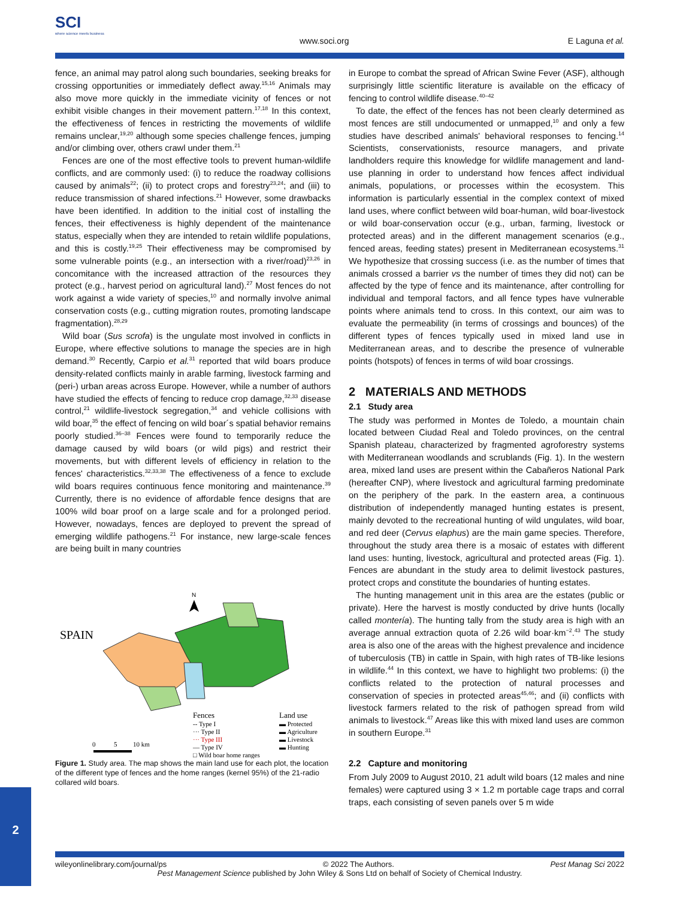SCI
where science meets business
www.soci.org E Laguna et al.
fence, an animal may patrol along such boundaries, seeking breaks for crossing opportunities or immediately deflect away.<sup>15,16</sup> Animals may also move more quickly in the immediate vicinity of fences or not exhibit visible changes in their movement pattern.<sup>17,18</sup> In this context, the effectiveness of fences in restricting the movements of wildlife remains unclear,<sup>19,20</sup> although some species challenge fences, jumping and/or climbing over, others crawl under them.<sup>21</sup>
Fences are one of the most effective tools to prevent human-wildlife conflicts, and are commonly used: (i) to reduce the roadway collisions caused by animals<sup>22</sup>; (ii) to protect crops and forestry<sup>23,24</sup>; and (iii) to reduce transmission of shared infections.<sup>21</sup> However, some drawbacks have been identified. In addition to the initial cost of installing the fences, their effectiveness is highly dependent of the maintenance status, especially when they are intended to retain wildlife populations, and this is costly.<sup>19,25</sup> Their effectiveness may be compromised by some vulnerable points (e.g., an intersection with a river/road)<sup>23,26</sup> in concomitance with the increased attraction of the resources they protect (e.g., harvest period on agricultural land).<sup>27</sup> Most fences do not work against a wide variety of species,<sup>10</sup> and normally involve animal conservation costs (e.g., cutting migration routes, promoting landscape fragmentation).<sup>28,29</sup>
Wild boar (Sus scrofa) is the ungulate most involved in conflicts in Europe, where effective solutions to manage the species are in high demand.<sup>30</sup> Recently, Carpio et al.<sup>31</sup> reported that wild boars produce density-related conflicts mainly in arable farming, livestock farming and (peri-) urban areas across Europe. However, while a number of authors have studied the effects of fencing to reduce crop damage,<sup>32,33</sup> disease control,<sup>21</sup> wildlife-livestock segregation,<sup>34</sup> and vehicle collisions with wild boar,<sup>35</sup> the effect of fencing on wild boar´s spatial behavior remains poorly studied.<sup>36–38</sup> Fences were found to temporarily reduce the damage caused by wild boars (or wild pigs) and restrict their movements, but with different levels of efficiency in relation to the fences' characteristics.<sup>32,33,38</sup> The effectiveness of a fence to exclude wild boars requires continuous fence monitoring and maintenance.<sup>39</sup> Currently, there is no evidence of affordable fence designs that are 100% wild boar proof on a large scale and for a prolonged period. However, nowadays, fences are deployed to prevent the spread of emerging wildlife pathogens.<sup>21</sup> For instance, new large-scale fences are being built in many countries
SPAIN
N
Fences
-- Type I
··· Type II
··· Type III
— Type IV
□ Wild boar home ranges
Land use
▬ Protected
▬ Agriculture
▬ Livestock
▬ Hunting
0
5
10 km
Figure 1. Study area. The map shows the main land use for each plot, the location of the different type of fences and the home ranges (kernel 95%) of the 21-radio collared wild boars.
in Europe to combat the spread of African Swine Fever (ASF), although surprisingly little scientific literature is available on the efficacy of fencing to control wildlife disease.<sup>40–42</sup>
To date, the effect of the fences has not been clearly determined as most fences are still undocumented or unmapped,<sup>10</sup> and only a few studies have described animals' behavioral responses to fencing.<sup>14</sup> Scientists, conservationists, resource managers, and private landholders require this knowledge for wildlife management and land-use planning in order to understand how fences affect individual animals, populations, or processes within the ecosystem. This information is particularly essential in the complex context of mixed land uses, where conflict between wild boar-human, wild boar-livestock or wild boar-conservation occur (e.g., urban, farming, livestock or protected areas) and in the different management scenarios (e.g., fenced areas, feeding states) present in Mediterranean ecosystems.<sup>31</sup> We hypothesize that crossing success (i.e. as the number of times that animals crossed a barrier vs the number of times they did not) can be affected by the type of fence and its maintenance, after controlling for individual and temporal factors, and all fence types have vulnerable points where animals tend to cross. In this context, our aim was to evaluate the permeability (in terms of crossings and bounces) of the different types of fences typically used in mixed land use in Mediterranean areas, and to describe the presence of vulnerable points (hotspots) of fences in terms of wild boar crossings.
2 MATERIALS AND METHODS
2.1 Study area
The study was performed in Montes de Toledo, a mountain chain located between Ciudad Real and Toledo provinces, on the central Spanish plateau, characterized by fragmented agroforestry systems with Mediterranean woodlands and scrublands (Fig. 1). In the western area, mixed land uses are present within the Cabañeros National Park (hereafter CNP), where livestock and agricultural farming predominate on the periphery of the park. In the eastern area, a continuous distribution of independently managed hunting estates is present, mainly devoted to the recreational hunting of wild ungulates, wild boar, and red deer (Cervus elaphus) are the main game species. Therefore, throughout the study area there is a mosaic of estates with different land uses: hunting, livestock, agricultural and protected areas (Fig. 1). Fences are abundant in the study area to delimit livestock pastures, protect crops and constitute the boundaries of hunting estates.
The hunting management unit in this area are the estates (public or private). Here the harvest is mostly conducted by drive hunts (locally called montería). The hunting tally from the study area is high with an average annual extraction quota of 2.26 wild boar·km<sup>−2</sup>.<sup>43</sup> The study area is also one of the areas with the highest prevalence and incidence of tuberculosis (TB) in cattle in Spain, with high rates of TB-like lesions in wildlife.<sup>44</sup> In this context, we have to highlight two problems: (i) the conflicts related to the protection of natural processes and conservation of species in protected areas<sup>45,46</sup>; and (ii) conflicts with livestock farmers related to the risk of pathogen spread from wild animals to livestock.<sup>47</sup> Areas like this with mixed land uses are common in southern Europe.<sup>31</sup>
2.2 Capture and monitoring
From July 2009 to August 2010, 21 adult wild boars (12 males and nine females) were captured using 3 × 1.2 m portable cage traps and corral traps, each consisting of seven panels over 5 m wide
wileyonlinelibrary.com/journal/ps © 2022 The Authors. Pest Manag Sci 2022
Pest Management Science published by John Wiley & Sons Ltd on behalf of Society of Chemical Industry.
2